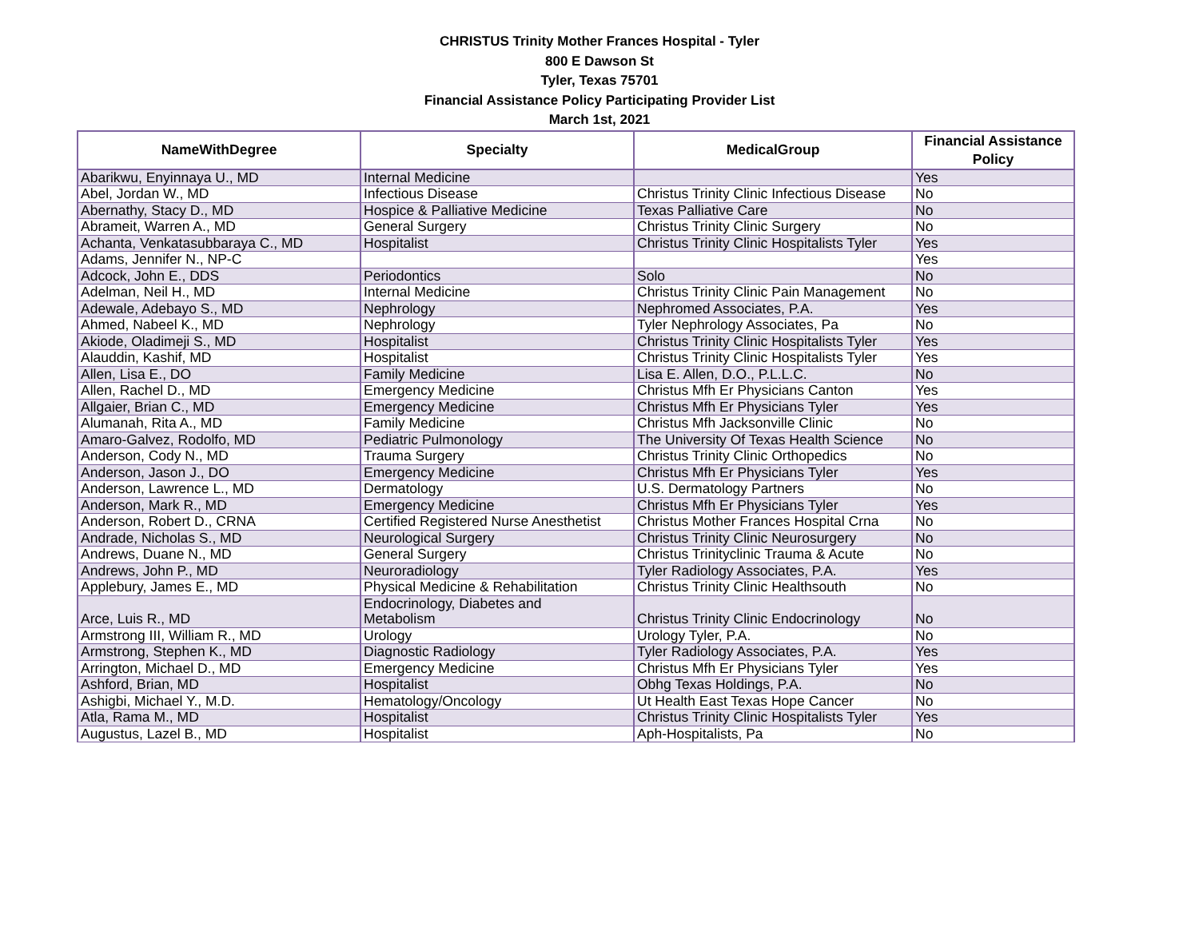CHRISTUS Trinity Mother Frances Hospital - Tyler
800 E Dawson St
Tyler, Texas 75701
Financial Assistance Policy Participating Provider List
March 1st, 2021
| NameWithDegree | Specialty | MedicalGroup | Financial Assistance Policy |
| --- | --- | --- | --- |
| Abarikwu, Enyinnaya U., MD | Internal Medicine | | Yes |
| Abel, Jordan W., MD | Infectious Disease | Christus Trinity Clinic Infectious Disease | No |
| Abernathy, Stacy D., MD | Hospice & Palliative Medicine | Texas Palliative Care | No |
| Abrameit, Warren A., MD | General Surgery | Christus Trinity Clinic Surgery | No |
| Achanta, Venkatasubbaraya C., MD | Hospitalist | Christus Trinity Clinic Hospitalists Tyler | Yes |
| Adams, Jennifer N., NP-C | | | Yes |
| Adcock, John E., DDS | Periodontics | Solo | No |
| Adelman, Neil H., MD | Internal Medicine | Christus Trinity Clinic Pain Management | No |
| Adewale, Adebayo S., MD | Nephrology | Nephromed Associates, P.A. | Yes |
| Ahmed, Nabeel K., MD | Nephrology | Tyler Nephrology Associates, Pa | No |
| Akiode, Oladimeji S., MD | Hospitalist | Christus Trinity Clinic Hospitalists Tyler | Yes |
| Alauddin, Kashif, MD | Hospitalist | Christus Trinity Clinic Hospitalists Tyler | Yes |
| Allen, Lisa E., DO | Family Medicine | Lisa E. Allen, D.O., P.L.L.C. | No |
| Allen, Rachel D., MD | Emergency Medicine | Christus Mfh Er Physicians Canton | Yes |
| Allgaier, Brian C., MD | Emergency Medicine | Christus Mfh Er Physicians Tyler | Yes |
| Alumanah, Rita A., MD | Family Medicine | Christus Mfh Jacksonville Clinic | No |
| Amaro-Galvez, Rodolfo, MD | Pediatric Pulmonology | The University Of Texas Health Science | No |
| Anderson, Cody N., MD | Trauma Surgery | Christus Trinity Clinic Orthopedics | No |
| Anderson, Jason J., DO | Emergency Medicine | Christus Mfh Er Physicians Tyler | Yes |
| Anderson, Lawrence L., MD | Dermatology | U.S. Dermatology Partners | No |
| Anderson, Mark R., MD | Emergency Medicine | Christus Mfh Er Physicians Tyler | Yes |
| Anderson, Robert D., CRNA | Certified Registered Nurse Anesthetist | Christus Mother Frances Hospital Crna | No |
| Andrade, Nicholas S., MD | Neurological Surgery | Christus Trinity Clinic Neurosurgery | No |
| Andrews, Duane N., MD | General Surgery | Christus Trinityclinic Trauma & Acute | No |
| Andrews, John P., MD | Neuroradiology | Tyler Radiology Associates, P.A. | Yes |
| Applebury, James E., MD | Physical Medicine & Rehabilitation | Christus Trinity Clinic Healthsouth | No |
| Arce, Luis R., MD | Endocrinology, Diabetes and Metabolism | Christus Trinity Clinic Endocrinology | No |
| Armstrong III, William R., MD | Urology | Urology Tyler, P.A. | No |
| Armstrong, Stephen K., MD | Diagnostic Radiology | Tyler Radiology Associates, P.A. | Yes |
| Arrington, Michael D., MD | Emergency Medicine | Christus Mfh Er Physicians Tyler | Yes |
| Ashford, Brian, MD | Hospitalist | Obhg Texas Holdings, P.A. | No |
| Ashigbi, Michael Y., M.D. | Hematology/Oncology | Ut Health East Texas Hope Cancer | No |
| Atla, Rama M., MD | Hospitalist | Christus Trinity Clinic Hospitalists Tyler | Yes |
| Augustus, Lazel B., MD | Hospitalist | Aph-Hospitalists, Pa | No |